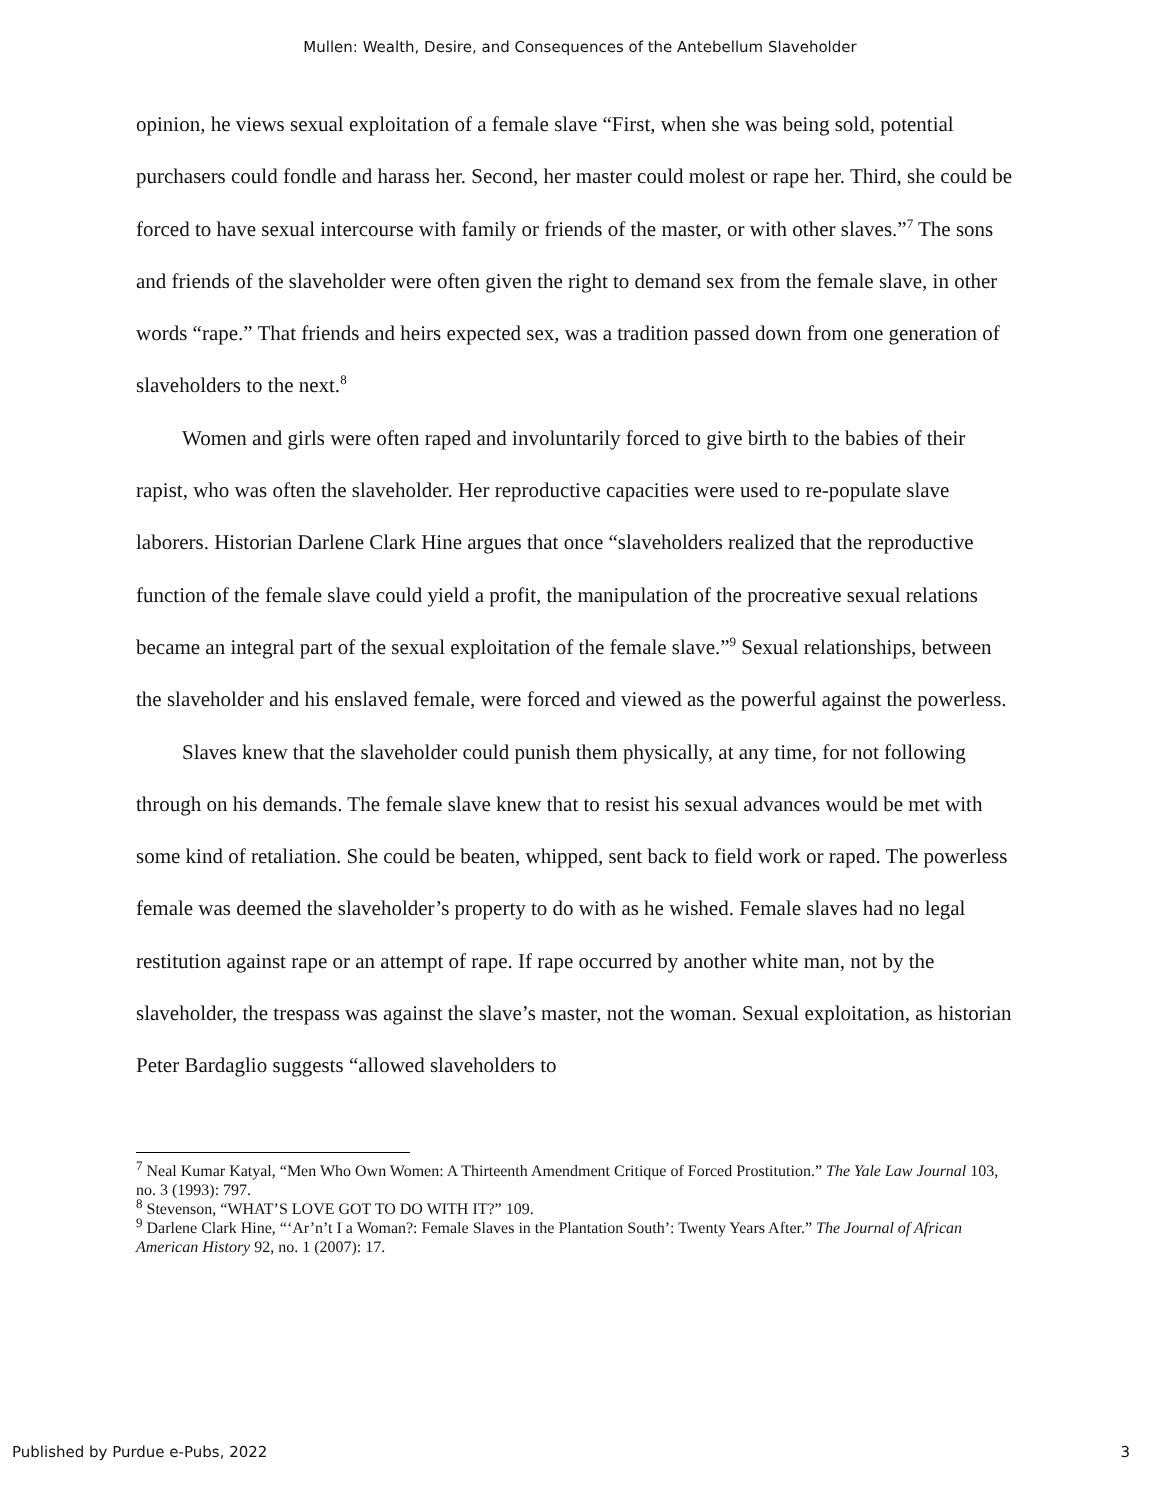Mullen: Wealth, Desire, and Consequences of the Antebellum Slaveholder
opinion, he views sexual exploitation of a female slave “First, when she was being sold, potential purchasers could fondle and harass her. Second, her master could molest or rape her. Third, she could be forced to have sexual intercourse with family or friends of the master, or with other slaves.”<sup>7</sup> The sons and friends of the slaveholder were often given the right to demand sex from the female slave, in other words “rape.” That friends and heirs expected sex, was a tradition passed down from one generation of slaveholders to the next.<sup>8</sup>
Women and girls were often raped and involuntarily forced to give birth to the babies of their rapist, who was often the slaveholder. Her reproductive capacities were used to re-populate slave laborers. Historian Darlene Clark Hine argues that once “slaveholders realized that the reproductive function of the female slave could yield a profit, the manipulation of the procreative sexual relations became an integral part of the sexual exploitation of the female slave.”<sup>9</sup> Sexual relationships, between the slaveholder and his enslaved female, were forced and viewed as the powerful against the powerless.
Slaves knew that the slaveholder could punish them physically, at any time, for not following through on his demands. The female slave knew that to resist his sexual advances would be met with some kind of retaliation. She could be beaten, whipped, sent back to field work or raped. The powerless female was deemed the slaveholder’s property to do with as he wished. Female slaves had no legal restitution against rape or an attempt of rape. If rape occurred by another white man, not by the slaveholder, the trespass was against the slave’s master, not the woman. Sexual exploitation, as historian Peter Bardaglio suggests “allowed slaveholders to
<sup>7</sup> Neal Kumar Katyal, “Men Who Own Women: A Thirteenth Amendment Critique of Forced Prostitution.” The Yale Law Journal 103, no. 3 (1993): 797.
<sup>8</sup> Stevenson, “WHAT’S LOVE GOT TO DO WITH IT?” 109.
<sup>9</sup> Darlene Clark Hine, “‘Ar’n’t I a Woman?: Female Slaves in the Plantation South’: Twenty Years After.” The Journal of African American History 92, no. 1 (2007): 17.
Published by Purdue e-Pubs, 2022 3